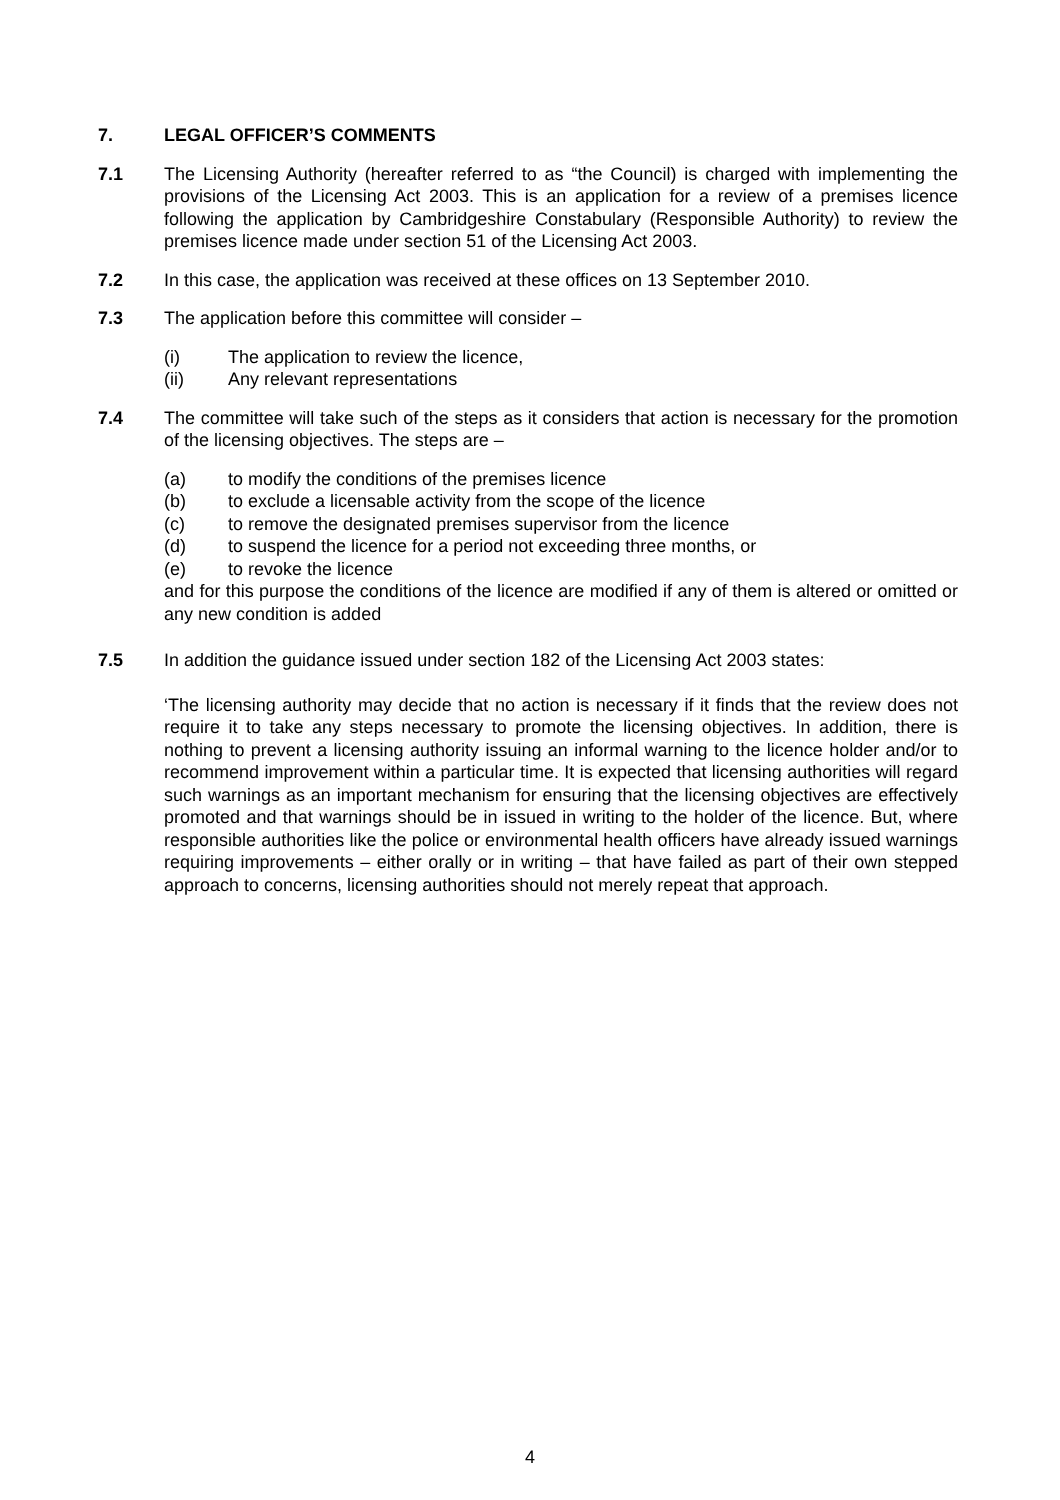7. LEGAL OFFICER’S COMMENTS
7.1 The Licensing Authority (hereafter referred to as “the Council) is charged with implementing the provisions of the Licensing Act 2003. This is an application for a review of a premises licence following the application by Cambridgeshire Constabulary (Responsible Authority) to review the premises licence made under section 51 of the Licensing Act 2003.
7.2 In this case, the application was received at these offices on 13 September 2010.
7.3 The application before this committee will consider –
(i) The application to review the licence,
(ii) Any relevant representations
7.4 The committee will take such of the steps as it considers that action is necessary for the promotion of the licensing objectives. The steps are –
(a) to modify the conditions of the premises licence
(b) to exclude a licensable activity from the scope of the licence
(c) to remove the designated premises supervisor from the licence
(d) to suspend the licence for a period not exceeding three months, or
(e) to revoke the licence
and for this purpose the conditions of the licence are modified if any of them is altered or omitted or any new condition is added
7.5 In addition the guidance issued under section 182 of the Licensing Act 2003 states:
‘The licensing authority may decide that no action is necessary if it finds that the review does not require it to take any steps necessary to promote the licensing objectives. In addition, there is nothing to prevent a licensing authority issuing an informal warning to the licence holder and/or to recommend improvement within a particular time. It is expected that licensing authorities will regard such warnings as an important mechanism for ensuring that the licensing objectives are effectively promoted and that warnings should be in issued in writing to the holder of the licence. But, where responsible authorities like the police or environmental health officers have already issued warnings requiring improvements – either orally or in writing – that have failed as part of their own stepped approach to concerns, licensing authorities should not merely repeat that approach.
4